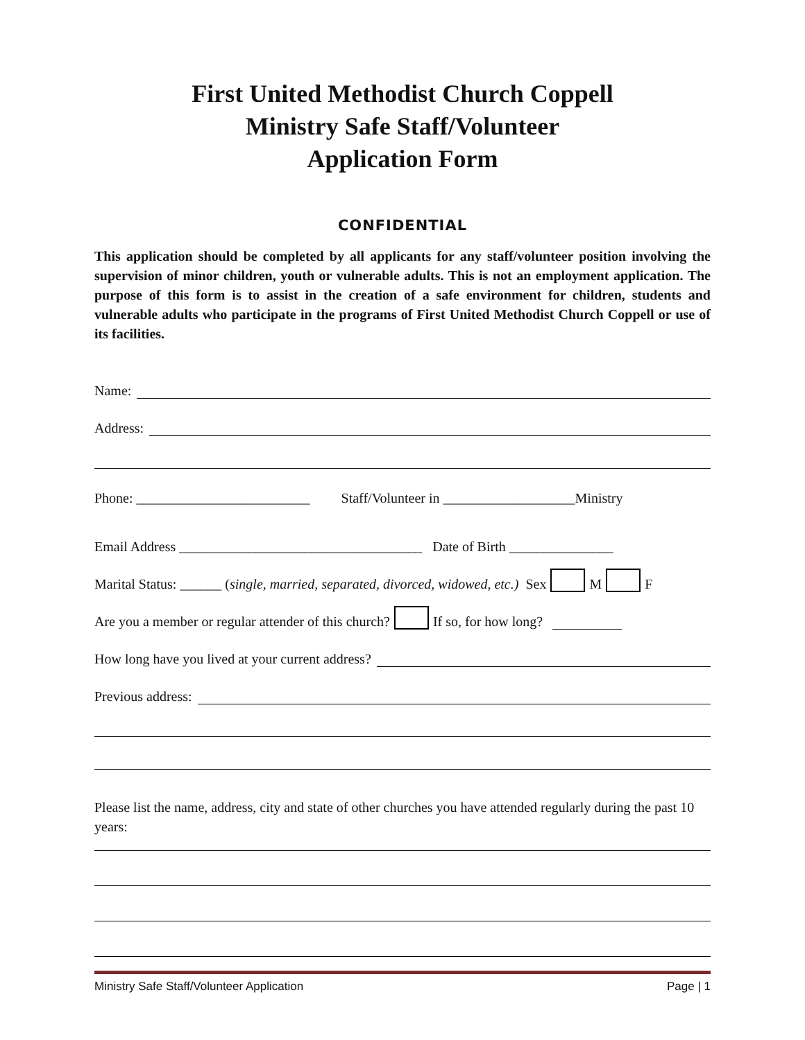First United Methodist Church Coppell
Ministry Safe Staff/Volunteer
Application Form
CONFIDENTIAL
This application should be completed by all applicants for any staff/volunteer position involving the supervision of minor children, youth or vulnerable adults. This is not an employment application. The purpose of this form is to assist in the creation of a safe environment for children, students and vulnerable adults who participate in the programs of First United Methodist Church Coppell or use of its facilities.
Name:
Address:
Phone: _________________________ Staff/Volunteer in ___________________Ministry
Email Address ___________________________________ Date of Birth _______________
Marital Status: ______ (single, married, separated, divorced, widowed, etc.) Sex M F
Are you a member or regular attender of this church? If so, for how long?
How long have you lived at your current address?
Previous address:
Please list the name, address, city and state of other churches you have attended regularly during the past 10 years:
Ministry Safe Staff/Volunteer Application Page | 1